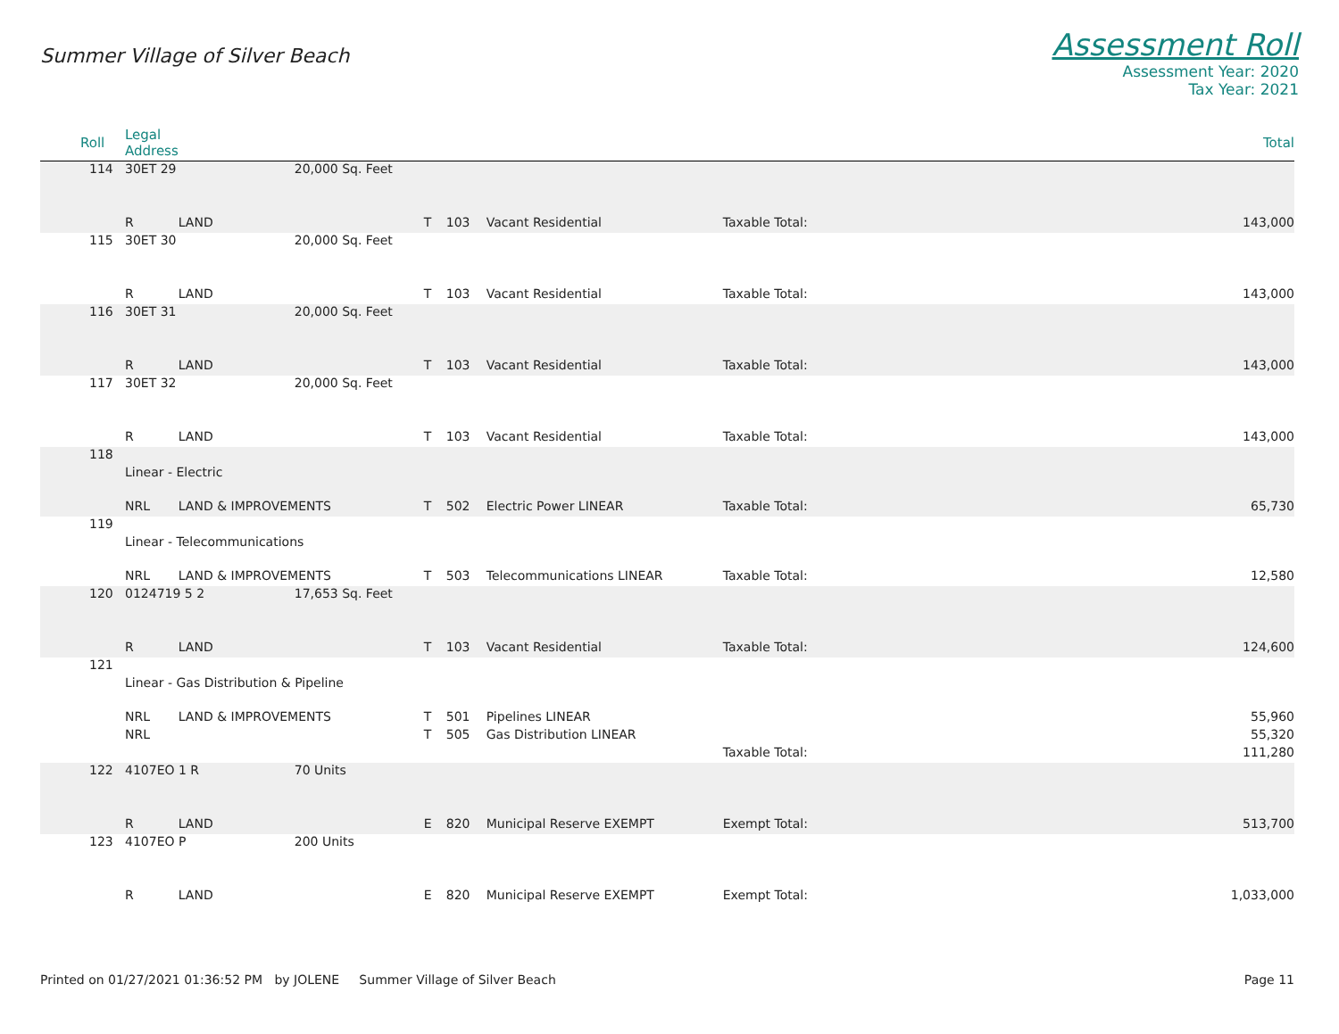Summer Village of Silver Beach
Assessment Roll
Assessment Year: 2020
Tax Year: 2021
| Roll | Legal Address | | | | | | | Total |
| --- | --- | --- | --- | --- | --- | --- | --- | --- |
| 114 | 30ET 29 | | 20,000 Sq. Feet | | | | | |
| | R | LAND | | T | 103 | Vacant Residential | Taxable Total: | 143,000 |
| 115 | 30ET 30 | | 20,000 Sq. Feet | | | | | |
| | R | LAND | | T | 103 | Vacant Residential | Taxable Total: | 143,000 |
| 116 | 30ET 31 | | 20,000 Sq. Feet | | | | | |
| | R | LAND | | T | 103 | Vacant Residential | Taxable Total: | 143,000 |
| 117 | 30ET 32 | | 20,000 Sq. Feet | | | | | |
| | R | LAND | | T | 103 | Vacant Residential | Taxable Total: | 143,000 |
| 118 | | | | | | | | |
| | Linear - Electric | | | | | | | |
| | NRL | LAND & IMPROVEMENTS | | T | 502 | Electric Power LINEAR | Taxable Total: | 65,730 |
| 119 | | | | | | | | |
| | Linear - Telecommunications | | | | | | | |
| | NRL | LAND & IMPROVEMENTS | | T | 503 | Telecommunications LINEAR | Taxable Total: | 12,580 |
| 120 | 0124719 5 2 | | 17,653 Sq. Feet | | | | | |
| | R | LAND | | T | 103 | Vacant Residential | Taxable Total: | 124,600 |
| 121 | | | | | | | | |
| | Linear - Gas Distribution & Pipeline | | | | | | | |
| | NRL | LAND & IMPROVEMENTS | | T | 501 | Pipelines LINEAR | | 55,960 |
| | NRL | | | T | 505 | Gas Distribution LINEAR | | 55,320 |
| | | | | | | | Taxable Total: | 111,280 |
| 122 | 4107EO 1 R | | 70 Units | | | | | |
| | R | LAND | | E | 820 | Municipal Reserve EXEMPT | Exempt Total: | 513,700 |
| 123 | 4107EO P | | 200 Units | | | | | |
| | R | LAND | | E | 820 | Municipal Reserve EXEMPT | Exempt Total: | 1,033,000 |
Printed on 01/27/2021 01:36:52 PM by JOLENE Summer Village of Silver Beach Page 11